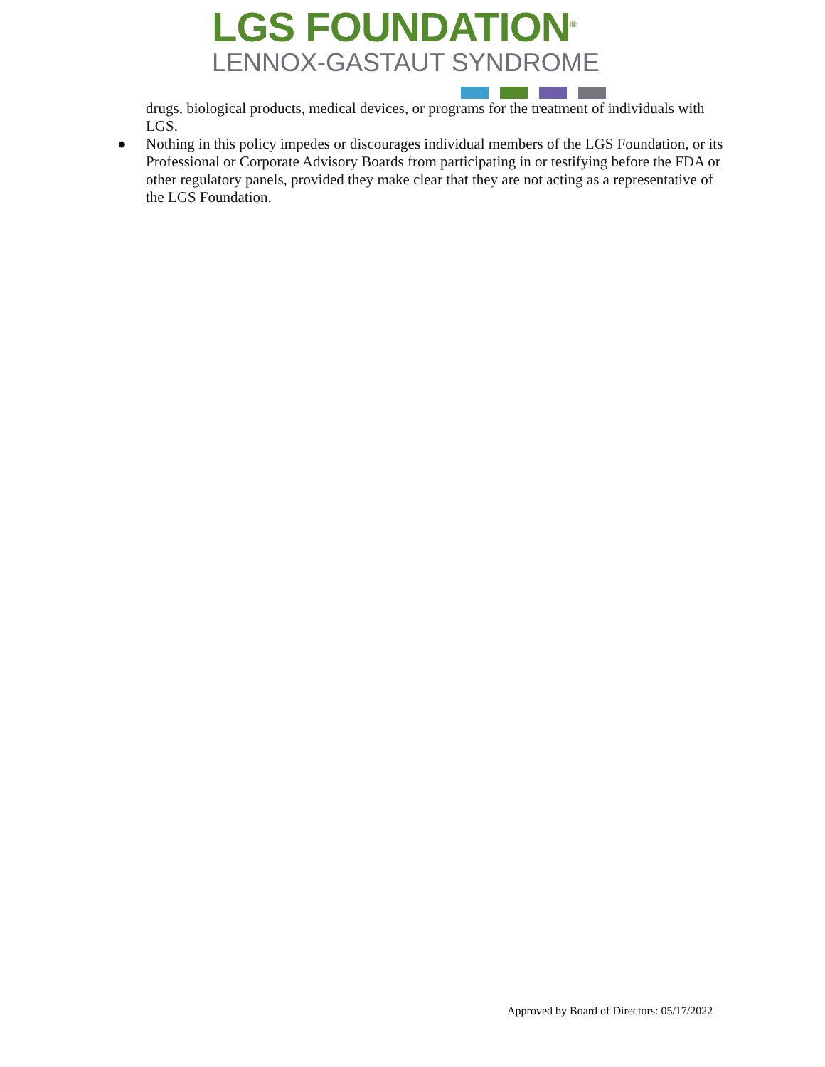LGS FOUNDATION<sup>®</sup>
LENNOX-GASTAUT SYNDROME
drugs, biological products, medical devices, or programs for the treatment of individuals with LGS.
● Nothing in this policy impedes or discourages individual members of the LGS Foundation, or its Professional or Corporate Advisory Boards from participating in or testifying before the FDA or other regulatory panels, provided they make clear that they are not acting as a representative of the LGS Foundation.
Approved by Board of Directors: 05/17/2022